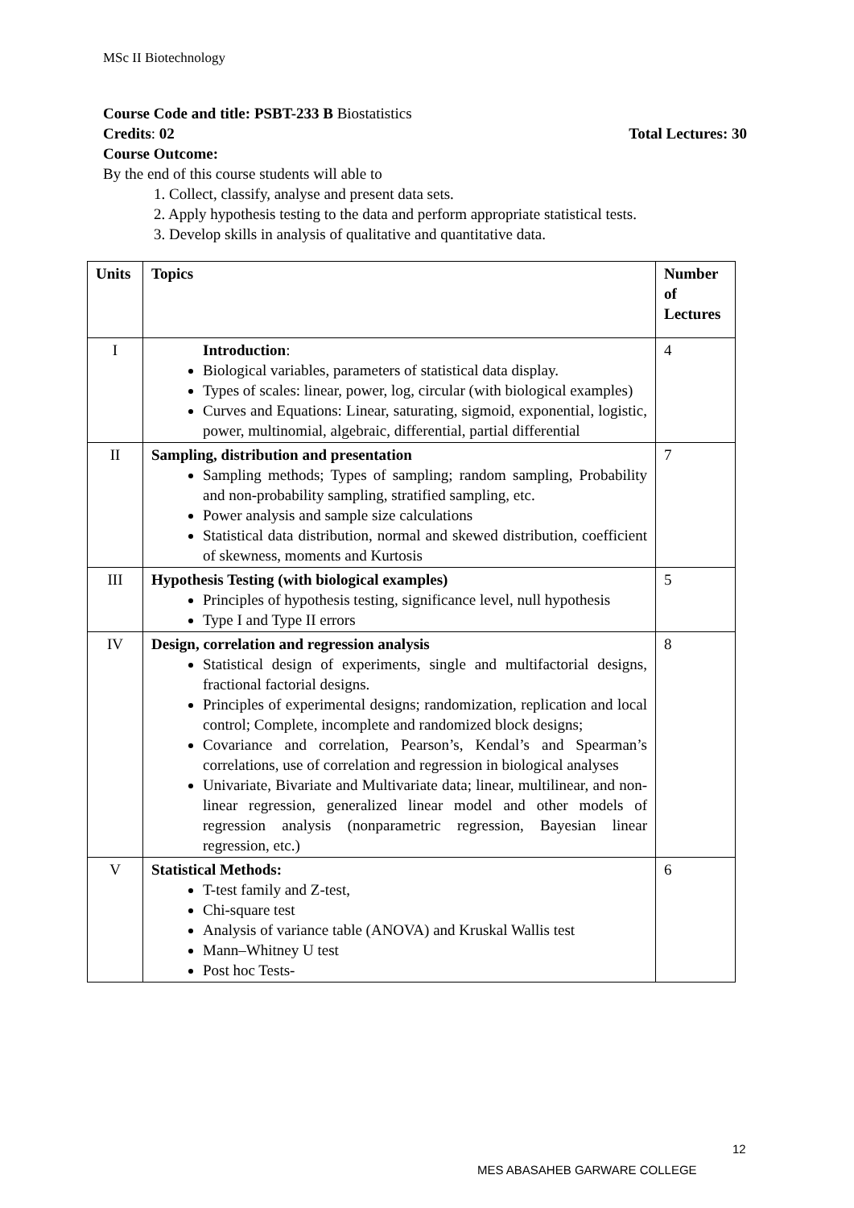MSc II Biotechnology
Course Code and title: PSBT-233 B Biostatistics
Credits: 02 Total Lectures: 30
Course Outcome:
By the end of this course students will able to
1. Collect, classify, analyse and present data sets.
2. Apply hypothesis testing to the data and perform appropriate statistical tests.
3. Develop skills in analysis of qualitative and quantitative data.
| Units | Topics | Number of Lectures |
| --- | --- | --- |
| I | Introduction : Biological variables, parameters of statistical data display. Types of scales: linear, power, log, circular (with biological examples) Curves and Equations: Linear, saturating, sigmoid, exponential, logistic, power, multinomial, algebraic, differential, partial differential | 4 |
| II | Sampling, distribution and presentation Sampling methods; Types of sampling; random sampling, Probability and non-probability sampling, stratified sampling, etc. Power analysis and sample size calculations Statistical data distribution, normal and skewed distribution, coefficient of skewness, moments and Kurtosis | 7 |
| III | Hypothesis Testing (with biological examples) Principles of hypothesis testing, significance level, null hypothesis Type I and Type II errors | 5 |
| IV | Design, correlation and regression analysis Statistical design of experiments, single and multifactorial designs, fractional factorial designs. Principles of experimental designs; randomization, replication and local control; Complete, incomplete and randomized block designs; Covariance and correlation, Pearson’s, Kendal’s and Spearman’s correlations, use of correlation and regression in biological analyses Univariate, Bivariate and Multivariate data; linear, multilinear, and non-linear regression, generalized linear model and other models of regression analysis (nonparametric regression, Bayesian linear regression, etc.) | 8 |
| V | Statistical Methods: T-test family and Z-test, Chi-square test Analysis of variance table (ANOVA) and Kruskal Wallis test Mann–Whitney U test Post hoc Tests- | 6 |
12
MES ABASAHEB GARWARE COLLEGE